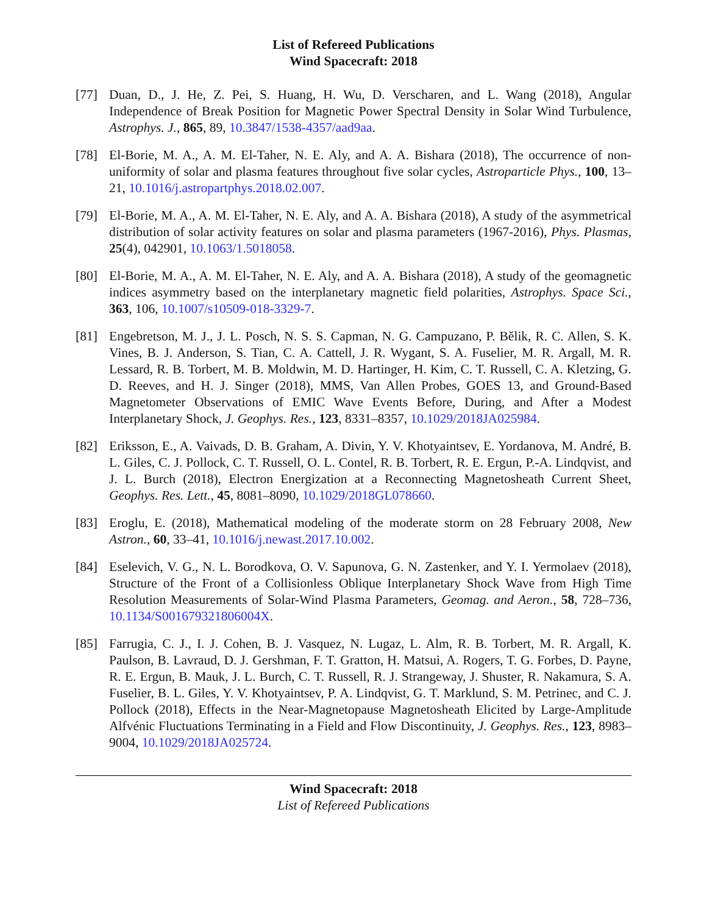List of Refereed Publications
Wind Spacecraft: 2018
[77] Duan, D., J. He, Z. Pei, S. Huang, H. Wu, D. Verscharen, and L. Wang (2018), Angular Independence of Break Position for Magnetic Power Spectral Density in Solar Wind Turbulence, Astrophys. J., 865, 89, 10.3847/1538-4357/aad9aa.
[78] El-Borie, M. A., A. M. El-Taher, N. E. Aly, and A. A. Bishara (2018), The occurrence of non-uniformity of solar and plasma features throughout five solar cycles, Astroparticle Phys., 100, 13–21, 10.1016/j.astropartphys.2018.02.007.
[79] El-Borie, M. A., A. M. El-Taher, N. E. Aly, and A. A. Bishara (2018), A study of the asymmetrical distribution of solar activity features on solar and plasma parameters (1967-2016), Phys. Plasmas, 25(4), 042901, 10.1063/1.5018058.
[80] El-Borie, M. A., A. M. El-Taher, N. E. Aly, and A. A. Bishara (2018), A study of the geomagnetic indices asymmetry based on the interplanetary magnetic field polarities, Astrophys. Space Sci., 363, 106, 10.1007/s10509-018-3329-7.
[81] Engebretson, M. J., J. L. Posch, N. S. S. Capman, N. G. Campuzano, P. Bělik, R. C. Allen, S. K. Vines, B. J. Anderson, S. Tian, C. A. Cattell, J. R. Wygant, S. A. Fuselier, M. R. Argall, M. R. Lessard, R. B. Torbert, M. B. Moldwin, M. D. Hartinger, H. Kim, C. T. Russell, C. A. Kletzing, G. D. Reeves, and H. J. Singer (2018), MMS, Van Allen Probes, GOES 13, and Ground-Based Magnetometer Observations of EMIC Wave Events Before, During, and After a Modest Interplanetary Shock, J. Geophys. Res., 123, 8331–8357, 10.1029/2018JA025984.
[82] Eriksson, E., A. Vaivads, D. B. Graham, A. Divin, Y. V. Khotyaintsev, E. Yordanova, M. André, B. L. Giles, C. J. Pollock, C. T. Russell, O. L. Contel, R. B. Torbert, R. E. Ergun, P.-A. Lindqvist, and J. L. Burch (2018), Electron Energization at a Reconnecting Magnetosheath Current Sheet, Geophys. Res. Lett., 45, 8081–8090, 10.1029/2018GL078660.
[83] Eroglu, E. (2018), Mathematical modeling of the moderate storm on 28 February 2008, New Astron., 60, 33–41, 10.1016/j.newast.2017.10.002.
[84] Eselevich, V. G., N. L. Borodkova, O. V. Sapunova, G. N. Zastenker, and Y. I. Yermolaev (2018), Structure of the Front of a Collisionless Oblique Interplanetary Shock Wave from High Time Resolution Measurements of Solar-Wind Plasma Parameters, Geomag. and Aeron., 58, 728–736, 10.1134/S001679321806004X.
[85] Farrugia, C. J., I. J. Cohen, B. J. Vasquez, N. Lugaz, L. Alm, R. B. Torbert, M. R. Argall, K. Paulson, B. Lavraud, D. J. Gershman, F. T. Gratton, H. Matsui, A. Rogers, T. G. Forbes, D. Payne, R. E. Ergun, B. Mauk, J. L. Burch, C. T. Russell, R. J. Strangeway, J. Shuster, R. Nakamura, S. A. Fuselier, B. L. Giles, Y. V. Khotyaintsev, P. A. Lindqvist, G. T. Marklund, S. M. Petrinec, and C. J. Pollock (2018), Effects in the Near-Magnetopause Magnetosheath Elicited by Large-Amplitude Alfvénic Fluctuations Terminating in a Field and Flow Discontinuity, J. Geophys. Res., 123, 8983–9004, 10.1029/2018JA025724.
Wind Spacecraft: 2018
List of Refereed Publications